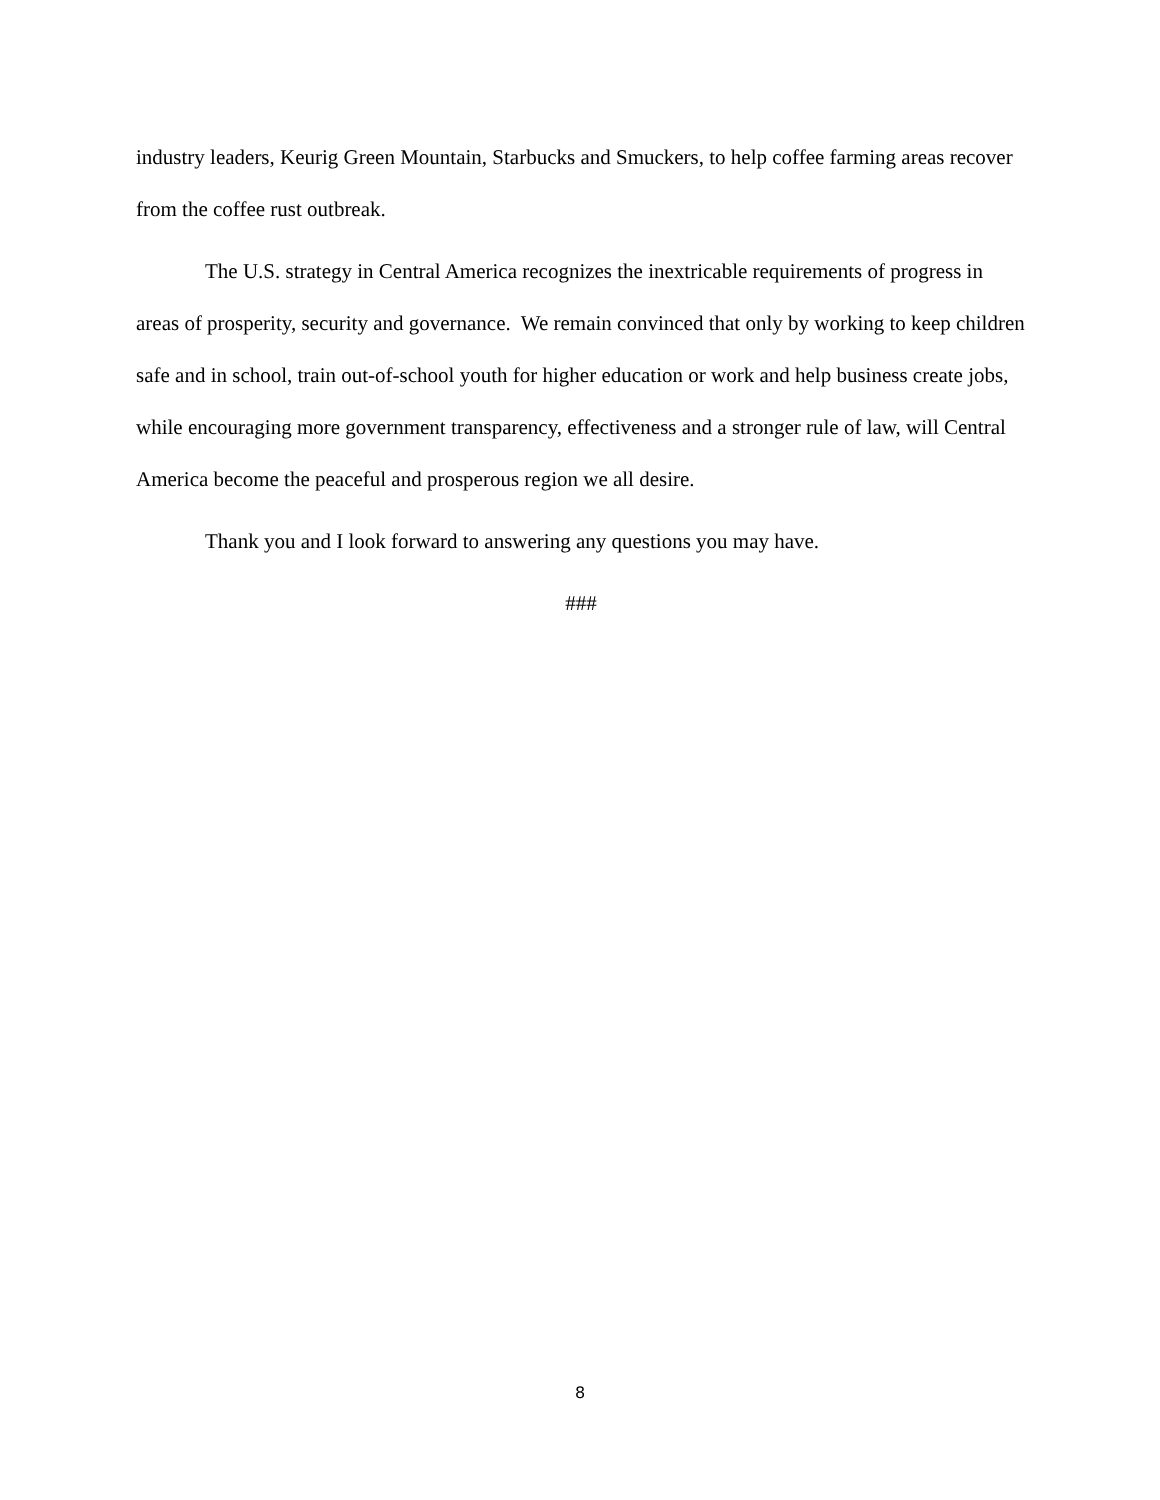industry leaders, Keurig Green Mountain, Starbucks and Smuckers, to help coffee farming areas recover from the coffee rust outbreak.
The U.S. strategy in Central America recognizes the inextricable requirements of progress in areas of prosperity, security and governance. We remain convinced that only by working to keep children safe and in school, train out-of-school youth for higher education or work and help business create jobs, while encouraging more government transparency, effectiveness and a stronger rule of law, will Central America become the peaceful and prosperous region we all desire.
Thank you and I look forward to answering any questions you may have.
###
8